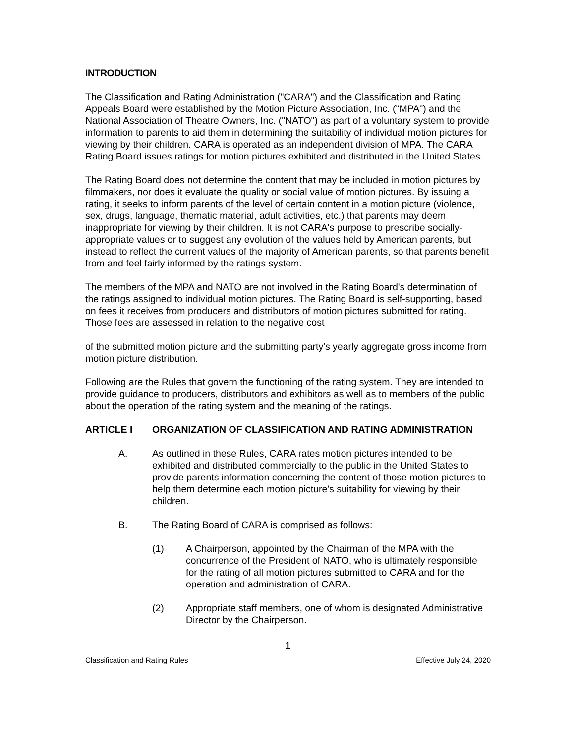INTRODUCTION
The Classification and Rating Administration ("CARA") and the Classification and Rating Appeals Board were established by the Motion Picture Association, Inc. ("MPA") and the National Association of Theatre Owners, Inc. ("NATO") as part of a voluntary system to provide information to parents to aid them in determining the suitability of individual motion pictures for viewing by their children. CARA is operated as an independent division of MPA. The CARA Rating Board issues ratings for motion pictures exhibited and distributed in the United States.
The Rating Board does not determine the content that may be included in motion pictures by filmmakers, nor does it evaluate the quality or social value of motion pictures. By issuing a rating, it seeks to inform parents of the level of certain content in a motion picture (violence, sex, drugs, language, thematic material, adult activities, etc.) that parents may deem inappropriate for viewing by their children. It is not CARA's purpose to prescribe socially-appropriate values or to suggest any evolution of the values held by American parents, but instead to reflect the current values of the majority of American parents, so that parents benefit from and feel fairly informed by the ratings system.
The members of the MPA and NATO are not involved in the Rating Board's determination of the ratings assigned to individual motion pictures. The Rating Board is self-supporting, based on fees it receives from producers and distributors of motion pictures submitted for rating. Those fees are assessed in relation to the negative cost
of the submitted motion picture and the submitting party's yearly aggregate gross income from motion picture distribution.
Following are the Rules that govern the functioning of the rating system. They are intended to provide guidance to producers, distributors and exhibitors as well as to members of the public about the operation of the rating system and the meaning of the ratings.
ARTICLE I ORGANIZATION OF CLASSIFICATION AND RATING ADMINISTRATION
A. As outlined in these Rules, CARA rates motion pictures intended to be exhibited and distributed commercially to the public in the United States to provide parents information concerning the content of those motion pictures to help them determine each motion picture's suitability for viewing by their children.
B. The Rating Board of CARA is comprised as follows:
(1) A Chairperson, appointed by the Chairman of the MPA with the concurrence of the President of NATO, who is ultimately responsible for the rating of all motion pictures submitted to CARA and for the operation and administration of CARA.
(2) Appropriate staff members, one of whom is designated Administrative Director by the Chairperson.
1
Classification and Rating Rules Effective July 24, 2020